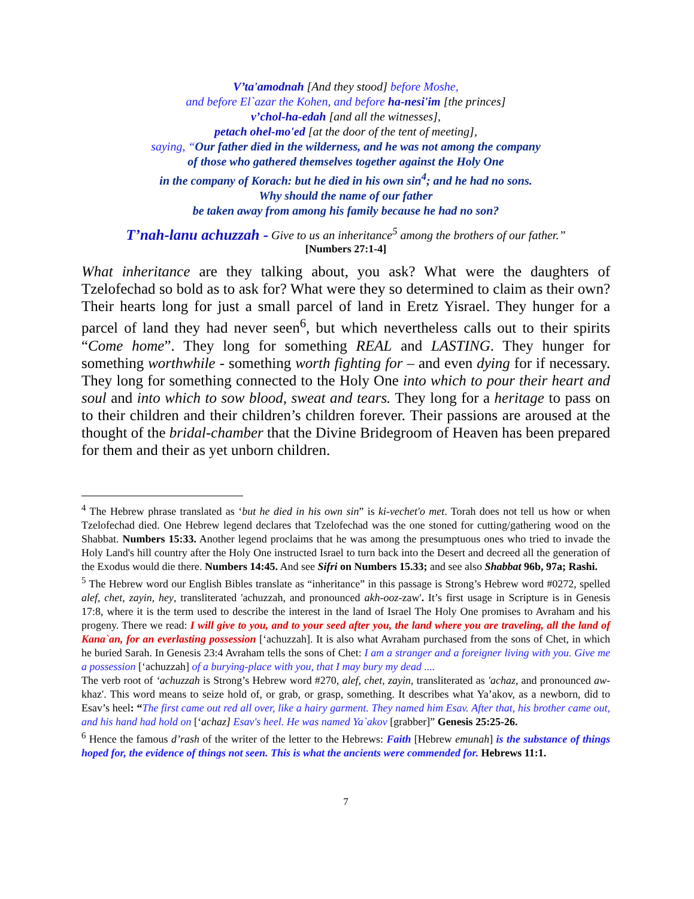V’ta'amodnah [And they stood] before Moshe,
and before El`azar the Kohen, and before ha-nesi'im [the princes]
v’chol-ha-edah [and all the witnesses],
petach ohel-mo'ed [at the door of the tent of meeting],
saying, “Our father died in the wilderness, and he was not among the company
of those who gathered themselves together against the Holy One
in the company of Korach: but he died in his own sin<sup>4</sup>; and he had no sons.
Why should the name of our father
be taken away from among his family because he had no son?
T’nah-lanu achuzzah - Give to us an inheritance<sup>5</sup> among the brothers of our father.”
[Numbers 27:1-4]
What inheritance are they talking about, you ask? What were the daughters of Tzelofechad so bold as to ask for? What were they so determined to claim as their own? Their hearts long for just a small parcel of land in Eretz Yisrael. They hunger for a parcel of land they had never seen<sup>6</sup>, but which nevertheless calls out to their spirits “Come home”. They long for something REAL and LASTING. They hunger for something worthwhile - something worth fighting for – and even dying for if necessary. They long for something connected to the Holy One into which to pour their heart and soul and into which to sow blood, sweat and tears. They long for a heritage to pass on to their children and their children’s children forever. Their passions are aroused at the thought of the bridal-chamber that the Divine Bridegroom of Heaven has been prepared for them and their as yet unborn children.
<sup>4</sup> The Hebrew phrase translated as ‘but he died in his own sin” is ki-vechet'o met. Torah does not tell us how or when Tzelofechad died. One Hebrew legend declares that Tzelofechad was the one stoned for cutting/gathering wood on the Shabbat. Numbers 15:33. Another legend proclaims that he was among the presumptuous ones who tried to invade the Holy Land's hill country after the Holy One instructed Israel to turn back into the Desert and decreed all the generation of the Exodus would die there. Numbers 14:45. And see Sifri on Numbers 15.33; and see also Shabbat 96b, 97a; Rashi.
<sup>5</sup> The Hebrew word our English Bibles translate as “inheritance” in this passage is Strong’s Hebrew word #0272, spelled alef, chet, zayin, hey, transliterated 'achuzzah, and pronounced akh-ooz-zaw'. It’s first usage in Scripture is in Genesis 17:8, where it is the term used to describe the interest in the land of Israel The Holy One promises to Avraham and his progeny. There we read: I will give to you, and to your seed after you, the land where you are traveling, all the land of Kana`an, for an everlasting possession [‘achuzzah]. It is also what Avraham purchased from the sons of Chet, in which he buried Sarah. In Genesis 23:4 Avraham tells the sons of Chet: I am a stranger and a foreigner living with you. Give me a possession [‘achuzzah] of a burying-place with you, that I may bury my dead ....
The verb root of ‘achuzzah is Strong’s Hebrew word #270, alef, chet, zayin, transliterated as 'achaz, and pronounced aw-khaz'. This word means to seize hold of, or grab, or grasp, something. It describes what Ya’akov, as a newborn, did to Esav’s heel: “The first came out red all over, like a hairy garment. They named him Esav. After that, his brother came out, and his hand had hold on [‘achaz] Esav's heel. He was named Ya`akov [grabber]” Genesis 25:25-26.
<sup>6</sup> Hence the famous d’rash of the writer of the letter to the Hebrews: Faith [Hebrew emunah] is the substance of things hoped for, the evidence of things not seen. This is what the ancients were commended for. Hebrews 11:1.
7